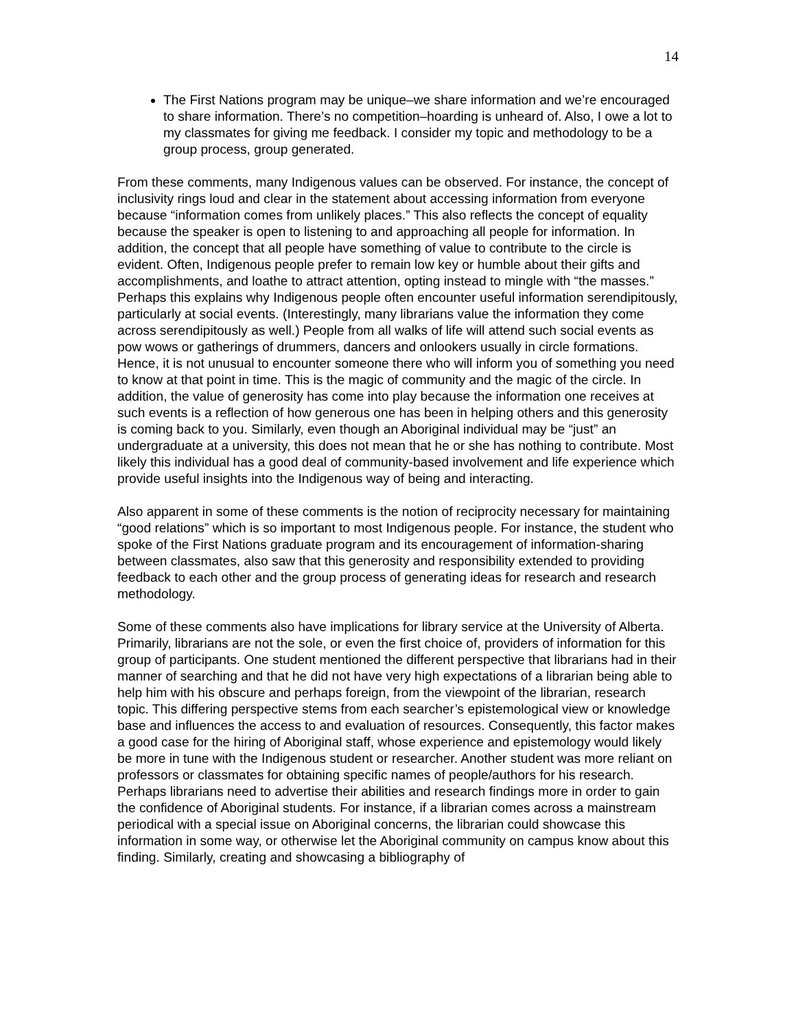14
The First Nations program may be unique–we share information and we’re encouraged to share information. There’s no competition–hoarding is unheard of. Also, I owe a lot to my classmates for giving me feedback. I consider my topic and methodology to be a group process, group generated.
From these comments, many Indigenous values can be observed. For instance, the concept of inclusivity rings loud and clear in the statement about accessing information from everyone because “information comes from unlikely places.” This also reflects the concept of equality because the speaker is open to listening to and approaching all people for information. In addition, the concept that all people have something of value to contribute to the circle is evident. Often, Indigenous people prefer to remain low key or humble about their gifts and accomplishments, and loathe to attract attention, opting instead to mingle with “the masses.” Perhaps this explains why Indigenous people often encounter useful information serendipitously, particularly at social events. (Interestingly, many librarians value the information they come across serendipitously as well.) People from all walks of life will attend such social events as pow wows or gatherings of drummers, dancers and onlookers usually in circle formations. Hence, it is not unusual to encounter someone there who will inform you of something you need to know at that point in time. This is the magic of community and the magic of the circle. In addition, the value of generosity has come into play because the information one receives at such events is a reflection of how generous one has been in helping others and this generosity is coming back to you. Similarly, even though an Aboriginal individual may be “just” an undergraduate at a university, this does not mean that he or she has nothing to contribute. Most likely this individual has a good deal of community-based involvement and life experience which provide useful insights into the Indigenous way of being and interacting.
Also apparent in some of these comments is the notion of reciprocity necessary for maintaining “good relations” which is so important to most Indigenous people. For instance, the student who spoke of the First Nations graduate program and its encouragement of information-sharing between classmates, also saw that this generosity and responsibility extended to providing feedback to each other and the group process of generating ideas for research and research methodology.
Some of these comments also have implications for library service at the University of Alberta. Primarily, librarians are not the sole, or even the first choice of, providers of information for this group of participants. One student mentioned the different perspective that librarians had in their manner of searching and that he did not have very high expectations of a librarian being able to help him with his obscure and perhaps foreign, from the viewpoint of the librarian, research topic. This differing perspective stems from each searcher’s epistemological view or knowledge base and influences the access to and evaluation of resources. Consequently, this factor makes a good case for the hiring of Aboriginal staff, whose experience and epistemology would likely be more in tune with the Indigenous student or researcher. Another student was more reliant on professors or classmates for obtaining specific names of people/authors for his research. Perhaps librarians need to advertise their abilities and research findings more in order to gain the confidence of Aboriginal students. For instance, if a librarian comes across a mainstream periodical with a special issue on Aboriginal concerns, the librarian could showcase this information in some way, or otherwise let the Aboriginal community on campus know about this finding. Similarly, creating and showcasing a bibliography of